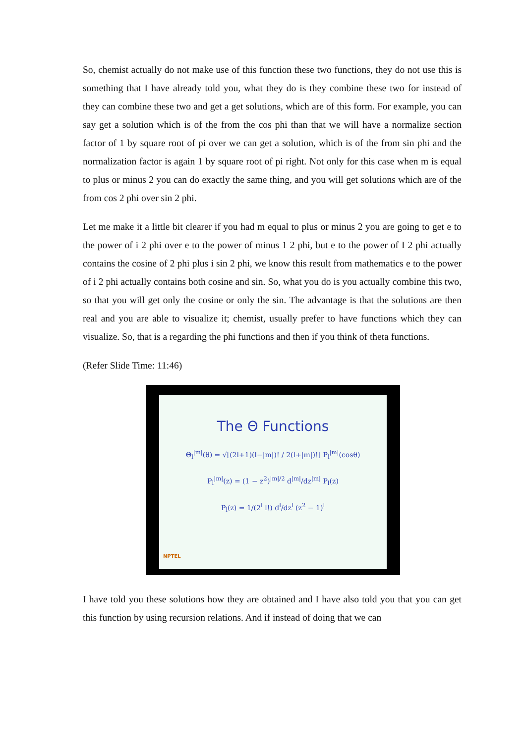So, chemist actually do not make use of this function these two functions, they do not use this is something that I have already told you, what they do is they combine these two for instead of they can combine these two and get a get solutions, which are of this form. For example, you can say get a solution which is of the from the cos phi than that we will have a normalize section factor of 1 by square root of pi over we can get a solution, which is of the from sin phi and the normalization factor is again 1 by square root of pi right. Not only for this case when m is equal to plus or minus 2 you can do exactly the same thing, and you will get solutions which are of the from cos 2 phi over sin 2 phi.
Let me make it a little bit clearer if you had m equal to plus or minus 2 you are going to get e to the power of i 2 phi over e to the power of minus 1 2 phi, but e to the power of I 2 phi actually contains the cosine of 2 phi plus i sin 2 phi, we know this result from mathematics e to the power of i 2 phi actually contains both cosine and sin. So, what you do is you actually combine this two, so that you will get only the cosine or only the sin. The advantage is that the solutions are then real and you are able to visualize it; chemist, usually prefer to have functions which they can visualize. So, that is a regarding the phi functions and then if you think of theta functions.
(Refer Slide Time: 11:46)
The Θ Functions
Θ<sub>l</sub><sup>|m|</sup>(θ) = √[(2l+1)(l−|m|)! / 2(l+|m|)!] P<sub>l</sub><sup>|m|</sup>(cosθ)
P<sub>l</sub><sup>|m|</sup>(z) = (1 − z<sup>2</sup>)<sup>|m|/2</sup> d<sup>|m|</sup>/dz<sup>|m|</sup> P<sub>l</sub>(z)
P<sub>l</sub>(z) = 1/(2<sup>l</sup> l!) d<sup>l</sup>/dz<sup>l</sup> (z<sup>2</sup> − 1)<sup>l</sup>
NPTEL
I have told you these solutions how they are obtained and I have also told you that you can get this function by using recursion relations. And if instead of doing that we can